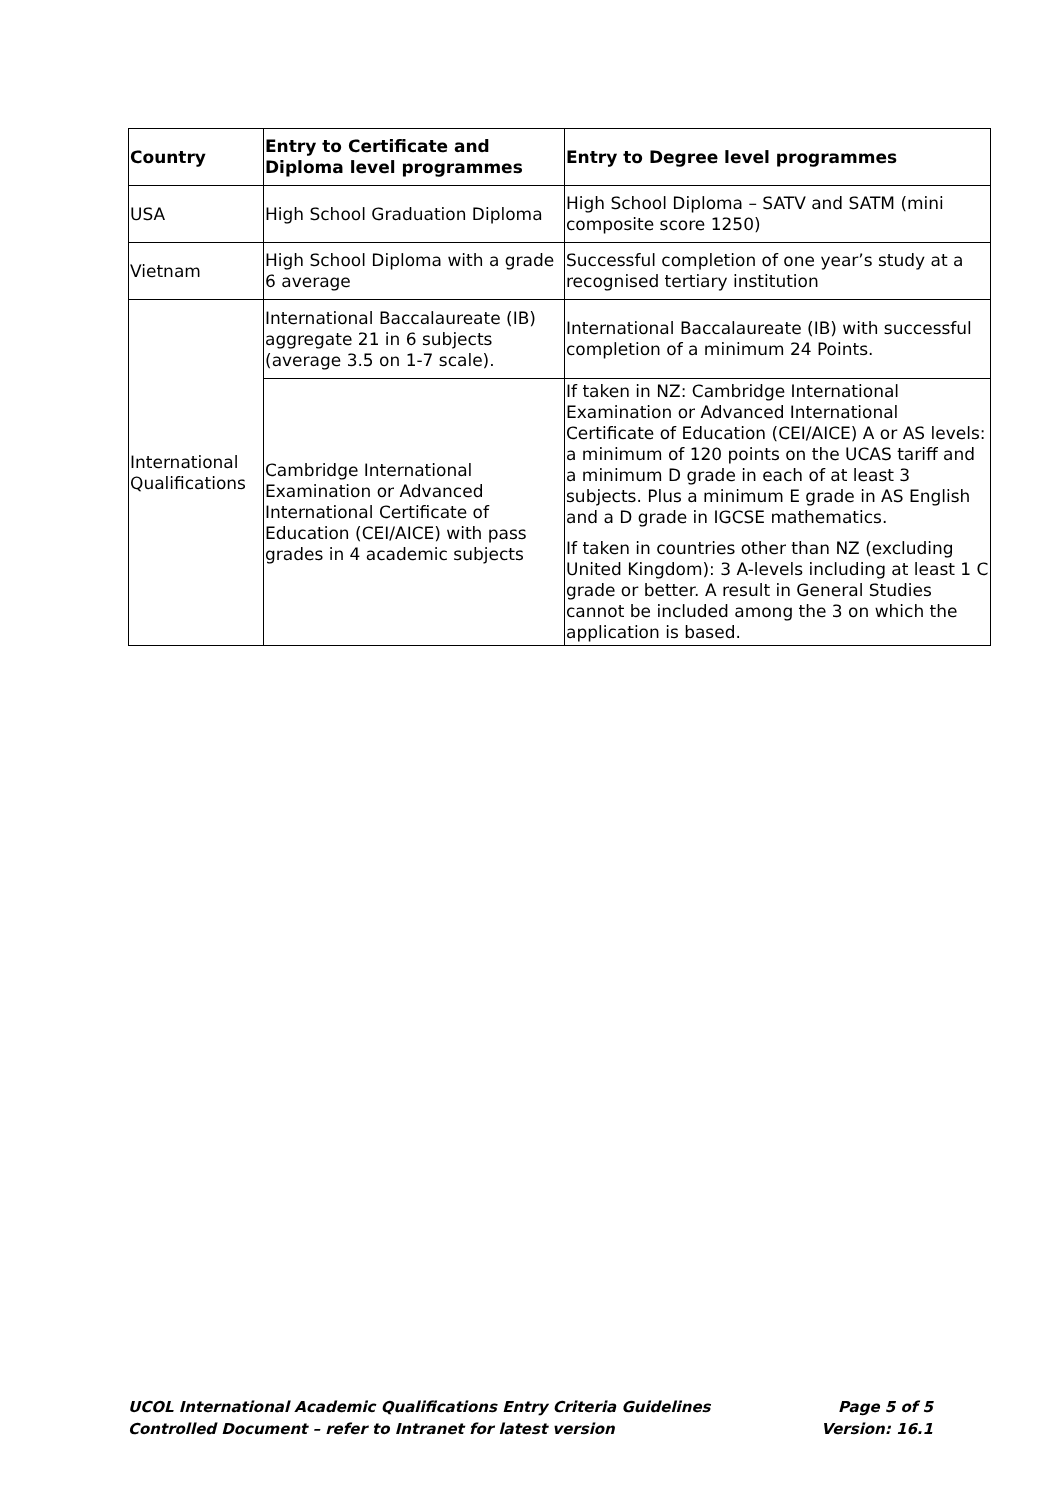| Country | Entry to Certificate and Diploma level programmes | Entry to Degree level programmes |
| --- | --- | --- |
| USA | High School Graduation Diploma | High School Diploma – SATV and SATM (mini composite score 1250) |
| Vietnam | High School Diploma with a grade 6 average | Successful completion of one year’s study at a recognised tertiary institution |
| International Qualifications | International Baccalaureate (IB) aggregate 21 in 6 subjects (average 3.5 on 1-7 scale). | International Baccalaureate (IB) with successful completion of a minimum 24 Points. |
| | Cambridge International Examination or Advanced International Certificate of Education (CEI/AICE) with pass grades in 4 academic subjects | If taken in NZ: Cambridge International Examination or Advanced International Certificate of Education (CEI/AICE) A or AS levels: a minimum of 120 points on the UCAS tariff and a minimum D grade in each of at least 3 subjects. Plus a minimum E grade in AS English and a D grade in IGCSE mathematics. If taken in countries other than NZ (excluding United Kingdom): 3 A-levels including at least 1 C grade or better. A result in General Studies cannot be included among the 3 on which the application is based. |
UCOL International Academic Qualifications Entry Criteria Guidelines Page 5 of 5
Controlled Document – refer to Intranet for latest version Version: 16.1